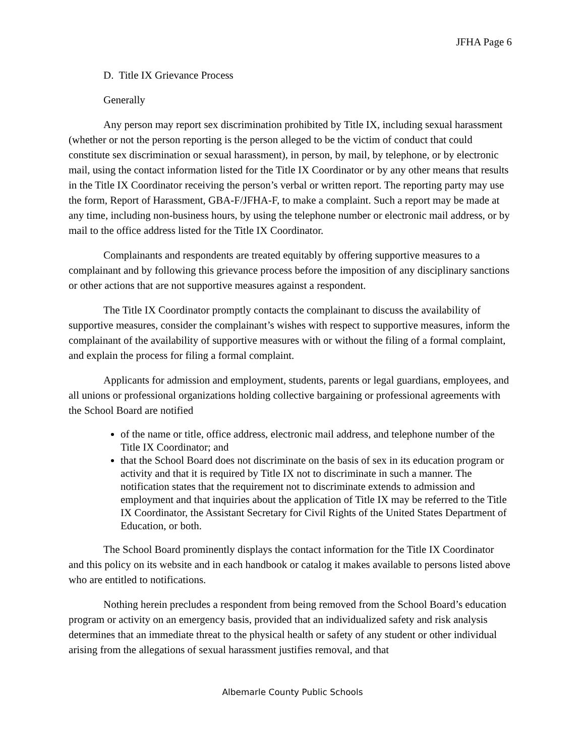JFHA Page 6
D. Title IX Grievance Process
Generally
Any person may report sex discrimination prohibited by Title IX, including sexual harassment (whether or not the person reporting is the person alleged to be the victim of conduct that could constitute sex discrimination or sexual harassment), in person, by mail, by telephone, or by electronic mail, using the contact information listed for the Title IX Coordinator or by any other means that results in the Title IX Coordinator receiving the person’s verbal or written report. The reporting party may use the form, Report of Harassment, GBA-F/JFHA-F, to make a complaint. Such a report may be made at any time, including non-business hours, by using the telephone number or electronic mail address, or by mail to the office address listed for the Title IX Coordinator.
Complainants and respondents are treated equitably by offering supportive measures to a complainant and by following this grievance process before the imposition of any disciplinary sanctions or other actions that are not supportive measures against a respondent.
The Title IX Coordinator promptly contacts the complainant to discuss the availability of supportive measures, consider the complainant’s wishes with respect to supportive measures, inform the complainant of the availability of supportive measures with or without the filing of a formal complaint, and explain the process for filing a formal complaint.
Applicants for admission and employment, students, parents or legal guardians, employees, and all unions or professional organizations holding collective bargaining or professional agreements with the School Board are notified
of the name or title, office address, electronic mail address, and telephone number of the Title IX Coordinator; and
that the School Board does not discriminate on the basis of sex in its education program or activity and that it is required by Title IX not to discriminate in such a manner. The notification states that the requirement not to discriminate extends to admission and employment and that inquiries about the application of Title IX may be referred to the Title IX Coordinator, the Assistant Secretary for Civil Rights of the United States Department of Education, or both.
The School Board prominently displays the contact information for the Title IX Coordinator and this policy on its website and in each handbook or catalog it makes available to persons listed above who are entitled to notifications.
Nothing herein precludes a respondent from being removed from the School Board’s education program or activity on an emergency basis, provided that an individualized safety and risk analysis determines that an immediate threat to the physical health or safety of any student or other individual arising from the allegations of sexual harassment justifies removal, and that
Albemarle County Public Schools